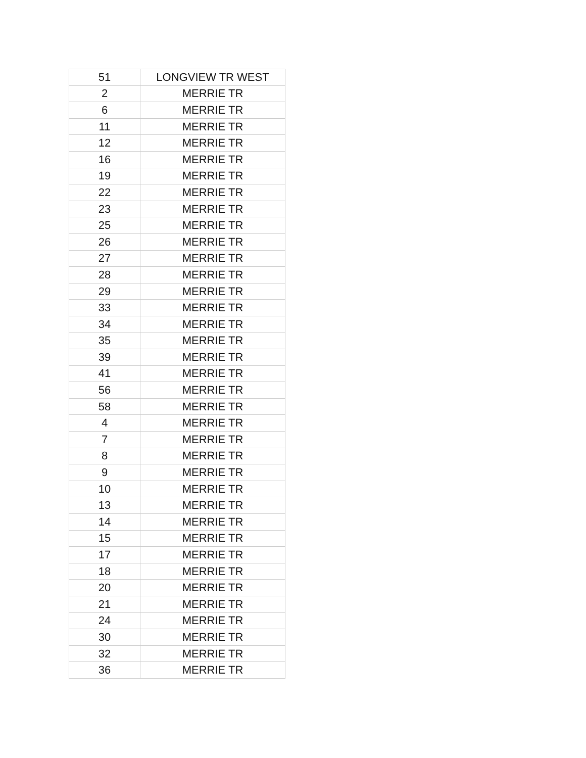| 51 | LONGVIEW TR WEST |
| 2 | MERRIE TR |
| 6 | MERRIE TR |
| 11 | MERRIE TR |
| 12 | MERRIE TR |
| 16 | MERRIE TR |
| 19 | MERRIE TR |
| 22 | MERRIE TR |
| 23 | MERRIE TR |
| 25 | MERRIE TR |
| 26 | MERRIE TR |
| 27 | MERRIE TR |
| 28 | MERRIE TR |
| 29 | MERRIE TR |
| 33 | MERRIE TR |
| 34 | MERRIE TR |
| 35 | MERRIE TR |
| 39 | MERRIE TR |
| 41 | MERRIE TR |
| 56 | MERRIE TR |
| 58 | MERRIE TR |
| 4 | MERRIE TR |
| 7 | MERRIE TR |
| 8 | MERRIE TR |
| 9 | MERRIE TR |
| 10 | MERRIE TR |
| 13 | MERRIE TR |
| 14 | MERRIE TR |
| 15 | MERRIE TR |
| 17 | MERRIE TR |
| 18 | MERRIE TR |
| 20 | MERRIE TR |
| 21 | MERRIE TR |
| 24 | MERRIE TR |
| 30 | MERRIE TR |
| 32 | MERRIE TR |
| 36 | MERRIE TR |